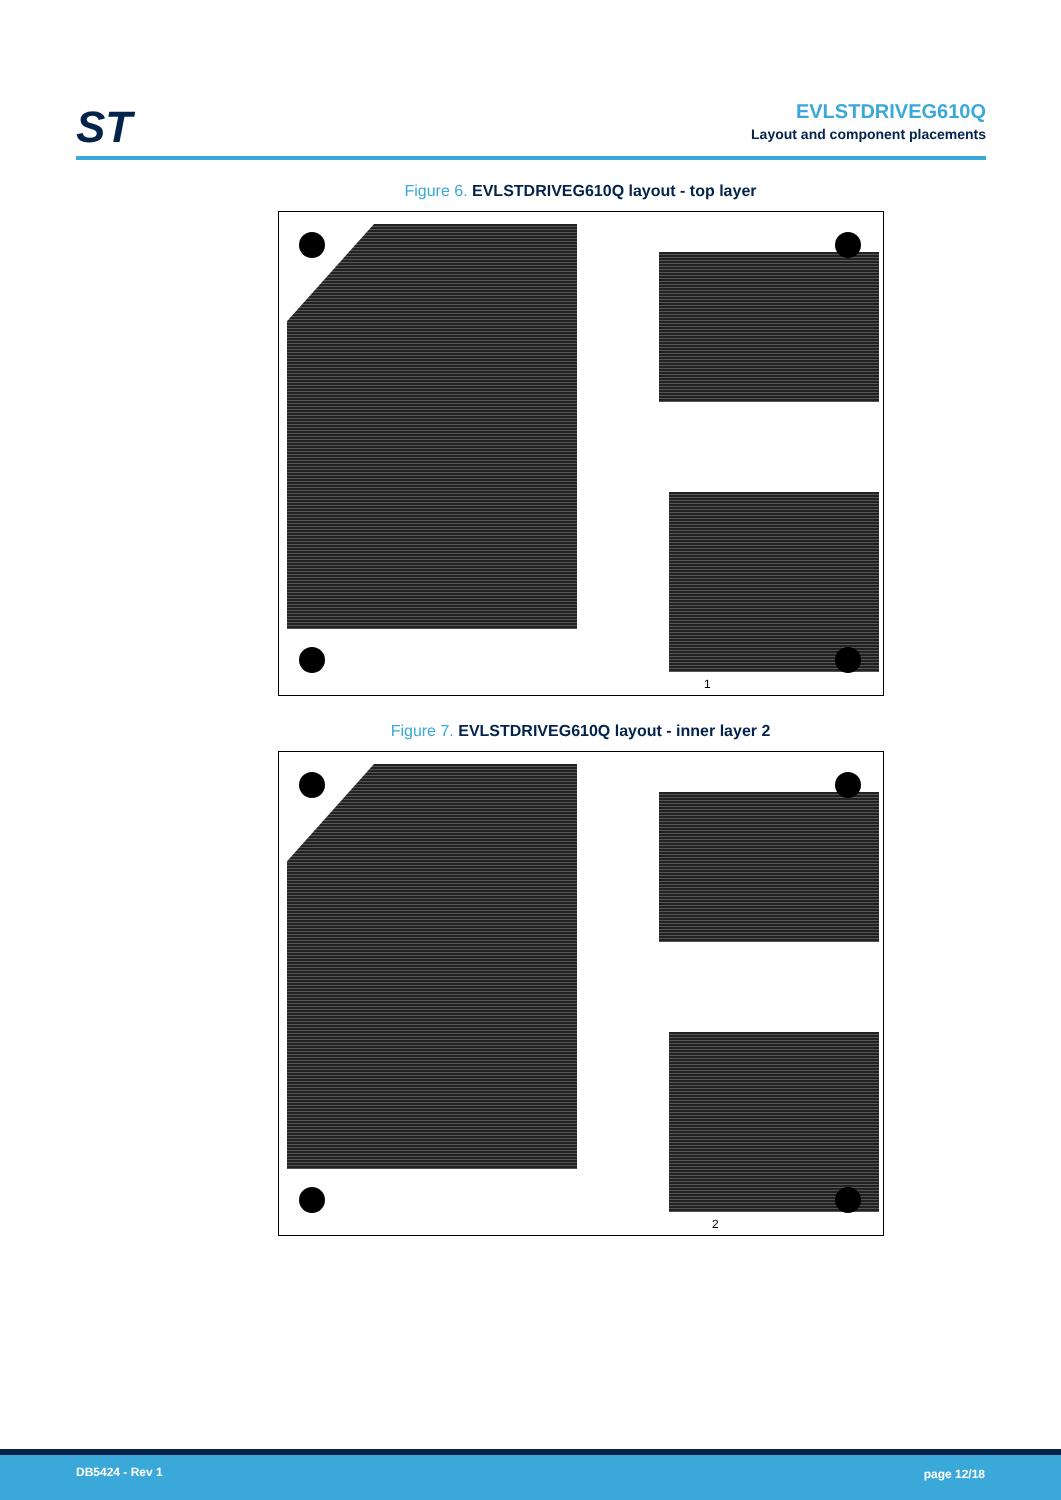ST EVLSTDRIVEG610Q
Layout and component placements
Figure 6. EVLSTDRIVEG610Q layout - top layer
1
Figure 7. EVLSTDRIVEG610Q layout - inner layer 2
2
DB5424 - Rev 1 page 12/18